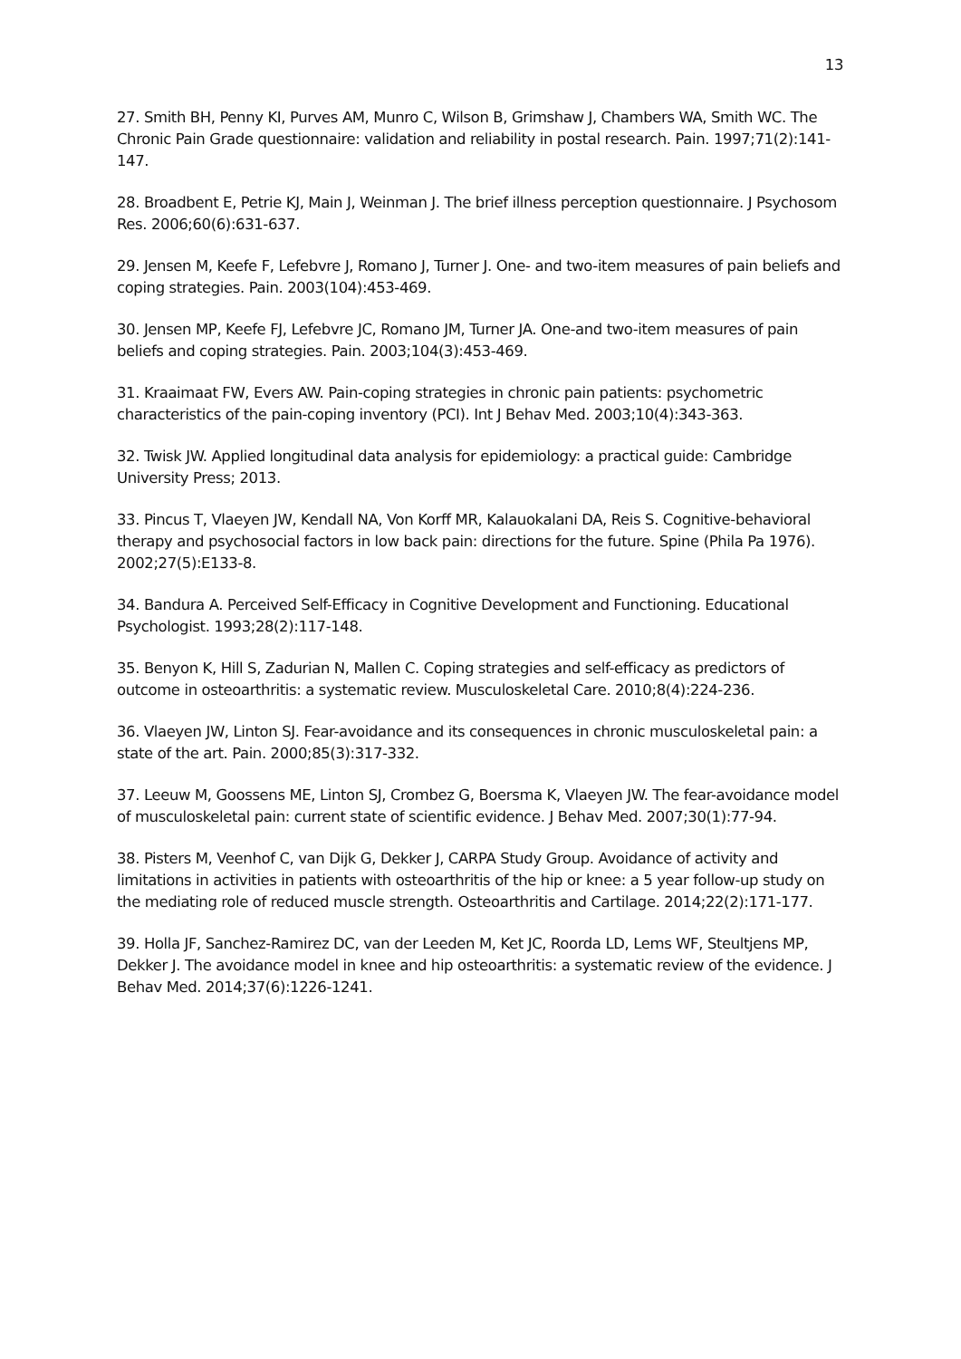13
27. Smith BH, Penny KI, Purves AM, Munro C, Wilson B, Grimshaw J, Chambers WA, Smith WC. The Chronic Pain Grade questionnaire: validation and reliability in postal research. Pain. 1997;71(2):141-147.
28. Broadbent E, Petrie KJ, Main J, Weinman J. The brief illness perception questionnaire. J Psychosom Res. 2006;60(6):631-637.
29. Jensen M, Keefe F, Lefebvre J, Romano J, Turner J. One- and two-item measures of pain beliefs and coping strategies. Pain. 2003(104):453-469.
30. Jensen MP, Keefe FJ, Lefebvre JC, Romano JM, Turner JA. One-and two-item measures of pain beliefs and coping strategies. Pain. 2003;104(3):453-469.
31. Kraaimaat FW, Evers AW. Pain-coping strategies in chronic pain patients: psychometric characteristics of the pain-coping inventory (PCI). Int J Behav Med. 2003;10(4):343-363.
32. Twisk JW. Applied longitudinal data analysis for epidemiology: a practical guide: Cambridge University Press; 2013.
33. Pincus T, Vlaeyen JW, Kendall NA, Von Korff MR, Kalauokalani DA, Reis S. Cognitive-behavioral therapy and psychosocial factors in low back pain: directions for the future. Spine (Phila Pa 1976). 2002;27(5):E133-8.
34. Bandura A. Perceived Self-Efficacy in Cognitive Development and Functioning. Educational Psychologist. 1993;28(2):117-148.
35. Benyon K, Hill S, Zadurian N, Mallen C. Coping strategies and self-efficacy as predictors of outcome in osteoarthritis: a systematic review. Musculoskeletal Care. 2010;8(4):224-236.
36. Vlaeyen JW, Linton SJ. Fear-avoidance and its consequences in chronic musculoskeletal pain: a state of the art. Pain. 2000;85(3):317-332.
37. Leeuw M, Goossens ME, Linton SJ, Crombez G, Boersma K, Vlaeyen JW. The fear-avoidance model of musculoskeletal pain: current state of scientific evidence. J Behav Med. 2007;30(1):77-94.
38. Pisters M, Veenhof C, van Dijk G, Dekker J, CARPA Study Group. Avoidance of activity and limitations in activities in patients with osteoarthritis of the hip or knee: a 5 year follow-up study on the mediating role of reduced muscle strength. Osteoarthritis and Cartilage. 2014;22(2):171-177.
39. Holla JF, Sanchez-Ramirez DC, van der Leeden M, Ket JC, Roorda LD, Lems WF, Steultjens MP, Dekker J. The avoidance model in knee and hip osteoarthritis: a systematic review of the evidence. J Behav Med. 2014;37(6):1226-1241.